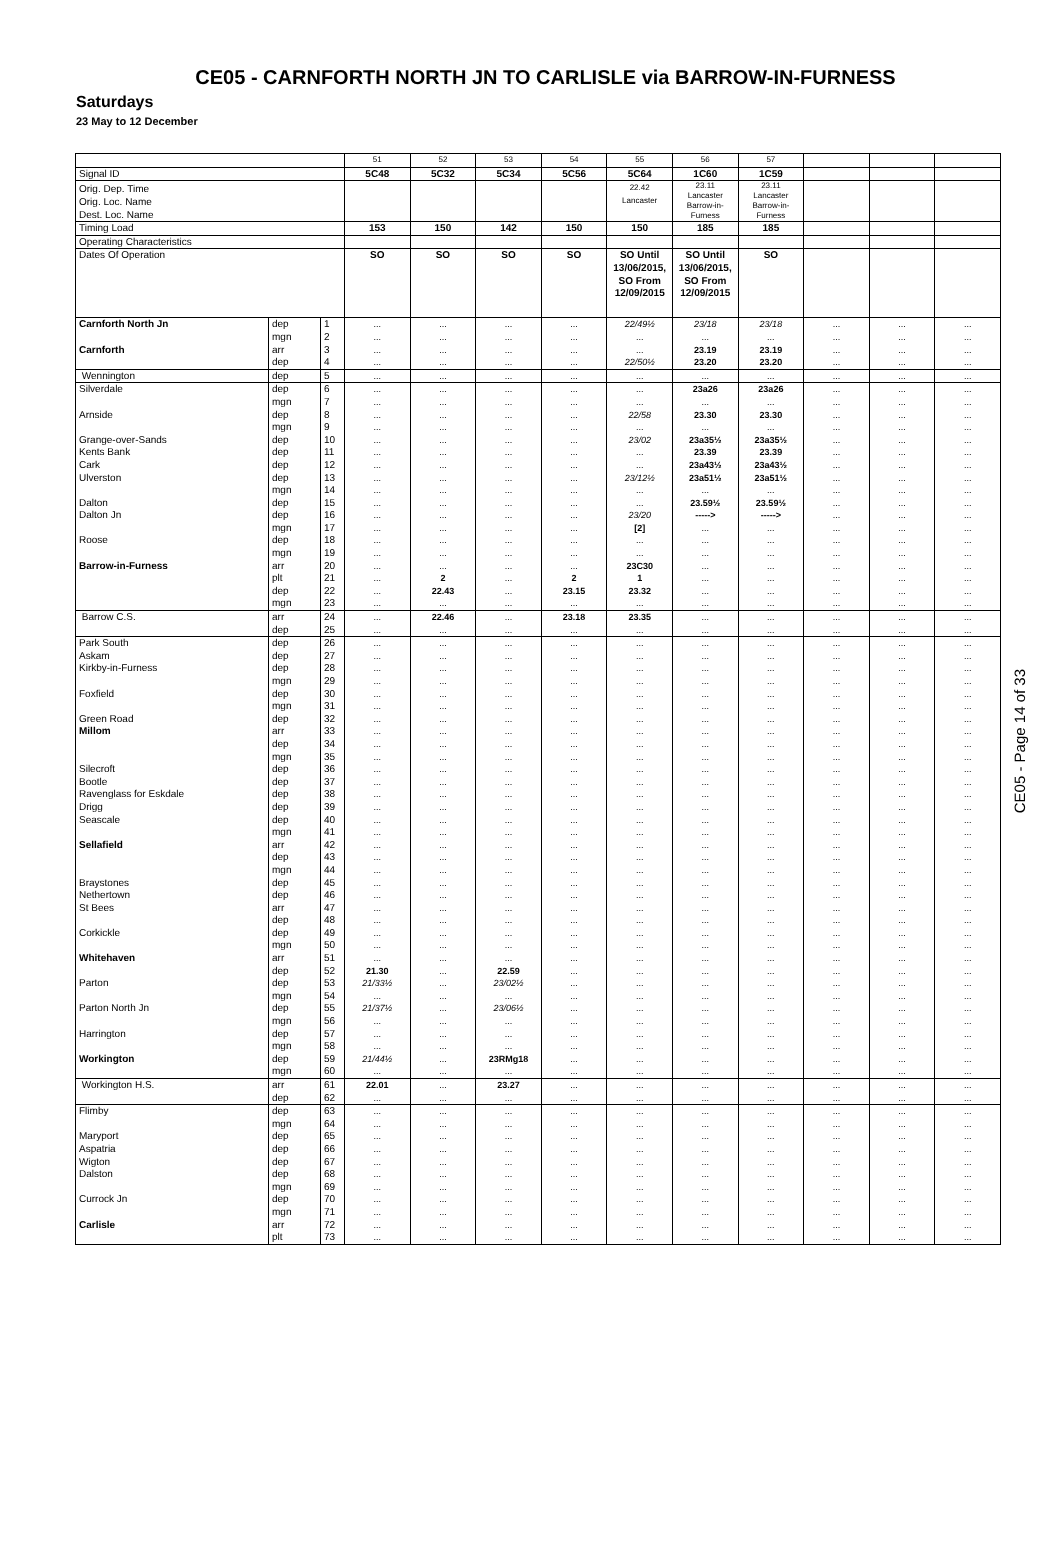CE05 - CARNFORTH NORTH JN TO CARLISLE via BARROW-IN-FURNESS
Saturdays
23 May to 12 December
| | | | 51 | 52 | 53 | 54 | 55 | 56 | 57 | | | |
| Signal ID | | | 5C48 | 5C32 | 5C34 | 5C56 | 5C64 | 1C60 | 1C59 | | | |
| Orig. Dep. Time Orig. Loc. Name Dest. Loc. Name | | | | | | | 22.42 Lancaster | 23.11 Lancaster Barrow-in- Furness | 23.11 Lancaster Barrow-in- Furness | | | |
| Timing Load | | | 153 | 150 | 142 | 150 | 150 | 185 | 185 | | | |
| Operating Characteristics | | | | | | | | | | | | |
| Dates Of Operation | | | SO | SO | SO | SO | SO Until 13/06/2015, SO From 12/09/2015 | SO Until 13/06/2015, SO From 12/09/2015 | SO | | | |
| Carnforth North Jn | dep | 1 | ... | ... | ... | ... | 22/49½ | 23/18 | 23/18 | ... | ... | ... |
| | mgn | 2 | ... | ... | ... | ... | ... | ... | ... | ... | ... | ... |
| Carnforth | arr | 3 | ... | ... | ... | ... | ... | 23.19 | 23.19 | ... | ... | ... |
| | dep | 4 | ... | ... | ... | ... | 22/50½ | 23.20 | 23.20 | ... | ... | ... |
| Wennington | dep | 5 | ... | ... | ... | ... | ... | ... | ... | ... | ... | ... |
| Silverdale | dep | 6 | ... | ... | ... | ... | ... | 23a26 | 23a26 | ... | ... | ... |
| | mgn | 7 | ... | ... | ... | ... | ... | ... | ... | ... | ... | ... |
| Arnside | dep | 8 | ... | ... | ... | ... | 22/58 | 23.30 | 23.30 | ... | ... | ... |
| | mgn | 9 | ... | ... | ... | ... | ... | ... | ... | ... | ... | ... |
| Grange-over-Sands | dep | 10 | ... | ... | ... | ... | 23/02 | 23a35½ | 23a35½ | ... | ... | ... |
| Kents Bank | dep | 11 | ... | ... | ... | ... | ... | 23.39 | 23.39 | ... | ... | ... |
| Cark | dep | 12 | ... | ... | ... | ... | ... | 23a43½ | 23a43½ | ... | ... | ... |
| Ulverston | dep | 13 | ... | ... | ... | ... | 23/12½ | 23a51½ | 23a51½ | ... | ... | ... |
| | mgn | 14 | ... | ... | ... | ... | ... | ... | ... | ... | ... | ... |
| Dalton | dep | 15 | ... | ... | ... | ... | ... | 23.59½ | 23.59½ | ... | ... | ... |
| Dalton Jn | dep | 16 | ... | ... | ... | ... | 23/20 | -----> | -----> | ... | ... | ... |
| | mgn | 17 | ... | ... | ... | ... | [2] | ... | ... | ... | ... | ... |
| Roose | dep | 18 | ... | ... | ... | ... | ... | ... | ... | ... | ... | ... |
| | mgn | 19 | ... | ... | ... | ... | ... | ... | ... | ... | ... | ... |
| Barrow-in-Furness | arr | 20 | ... | ... | ... | ... | 23C30 | ... | ... | ... | ... | ... |
| | plt | 21 | ... | 2 | ... | 2 | 1 | ... | ... | ... | ... | ... |
| | dep | 22 | ... | 22.43 | ... | 23.15 | 23.32 | ... | ... | ... | ... | ... |
| | mgn | 23 | ... | ... | ... | ... | ... | ... | ... | ... | ... | ... |
| Barrow C.S. | arr | 24 | ... | 22.46 | ... | 23.18 | 23.35 | ... | ... | ... | ... | ... |
| | dep | 25 | ... | ... | ... | ... | ... | ... | ... | ... | ... | ... |
| Park South | dep | 26 | ... | ... | ... | ... | ... | ... | ... | ... | ... | ... |
| Askam | dep | 27 | ... | ... | ... | ... | ... | ... | ... | ... | ... | ... |
| Kirkby-in-Furness | dep | 28 | ... | ... | ... | ... | ... | ... | ... | ... | ... | ... |
| | mgn | 29 | ... | ... | ... | ... | ... | ... | ... | ... | ... | ... |
| Foxfield | dep | 30 | ... | ... | ... | ... | ... | ... | ... | ... | ... | ... |
| | mgn | 31 | ... | ... | ... | ... | ... | ... | ... | ... | ... | ... |
| Green Road | dep | 32 | ... | ... | ... | ... | ... | ... | ... | ... | ... | ... |
| Millom | arr | 33 | ... | ... | ... | ... | ... | ... | ... | ... | ... | ... |
| | dep | 34 | ... | ... | ... | ... | ... | ... | ... | ... | ... | ... |
| | mgn | 35 | ... | ... | ... | ... | ... | ... | ... | ... | ... | ... |
| Silecroft | dep | 36 | ... | ... | ... | ... | ... | ... | ... | ... | ... | ... |
| Bootle | dep | 37 | ... | ... | ... | ... | ... | ... | ... | ... | ... | ... |
| Ravenglass for Eskdale | dep | 38 | ... | ... | ... | ... | ... | ... | ... | ... | ... | ... |
| Drigg | dep | 39 | ... | ... | ... | ... | ... | ... | ... | ... | ... | ... |
| Seascale | dep | 40 | ... | ... | ... | ... | ... | ... | ... | ... | ... | ... |
| | mgn | 41 | ... | ... | ... | ... | ... | ... | ... | ... | ... | ... |
| Sellafield | arr | 42 | ... | ... | ... | ... | ... | ... | ... | ... | ... | ... |
| | dep | 43 | ... | ... | ... | ... | ... | ... | ... | ... | ... | ... |
| | mgn | 44 | ... | ... | ... | ... | ... | ... | ... | ... | ... | ... |
| Braystones | dep | 45 | ... | ... | ... | ... | ... | ... | ... | ... | ... | ... |
| Nethertown | dep | 46 | ... | ... | ... | ... | ... | ... | ... | ... | ... | ... |
| St Bees | arr | 47 | ... | ... | ... | ... | ... | ... | ... | ... | ... | ... |
| | dep | 48 | ... | ... | ... | ... | ... | ... | ... | ... | ... | ... |
| Corkickle | dep | 49 | ... | ... | ... | ... | ... | ... | ... | ... | ... | ... |
| | mgn | 50 | ... | ... | ... | ... | ... | ... | ... | ... | ... | ... |
| Whitehaven | arr | 51 | ... | ... | ... | ... | ... | ... | ... | ... | ... | ... |
| | dep | 52 | 21.30 | ... | 22.59 | ... | ... | ... | ... | ... | ... | ... |
| Parton | dep | 53 | 21/33½ | ... | 23/02½ | ... | ... | ... | ... | ... | ... | ... |
| | mgn | 54 | ... | ... | ... | ... | ... | ... | ... | ... | ... | ... |
| Parton North Jn | dep | 55 | 21/37½ | ... | 23/06½ | ... | ... | ... | ... | ... | ... | ... |
| | mgn | 56 | ... | ... | ... | ... | ... | ... | ... | ... | ... | ... |
| Harrington | dep | 57 | ... | ... | ... | ... | ... | ... | ... | ... | ... | ... |
| | mgn | 58 | ... | ... | ... | ... | ... | ... | ... | ... | ... | ... |
| Workington | dep | 59 | 21/44½ | ... | 23RMg18 | ... | ... | ... | ... | ... | ... | ... |
| | mgn | 60 | ... | ... | ... | ... | ... | ... | ... | ... | ... | ... |
| Workington H.S. | arr | 61 | 22.01 | ... | 23.27 | ... | ... | ... | ... | ... | ... | ... |
| | dep | 62 | ... | ... | ... | ... | ... | ... | ... | ... | ... | ... |
| Flimby | dep | 63 | ... | ... | ... | ... | ... | ... | ... | ... | ... | ... |
| | mgn | 64 | ... | ... | ... | ... | ... | ... | ... | ... | ... | ... |
| Maryport | dep | 65 | ... | ... | ... | ... | ... | ... | ... | ... | ... | ... |
| Aspatria | dep | 66 | ... | ... | ... | ... | ... | ... | ... | ... | ... | ... |
| Wigton | dep | 67 | ... | ... | ... | ... | ... | ... | ... | ... | ... | ... |
| Dalston | dep | 68 | ... | ... | ... | ... | ... | ... | ... | ... | ... | ... |
| | mgn | 69 | ... | ... | ... | ... | ... | ... | ... | ... | ... | ... |
| Currock Jn | dep | 70 | ... | ... | ... | ... | ... | ... | ... | ... | ... | ... |
| | mgn | 71 | ... | ... | ... | ... | ... | ... | ... | ... | ... | ... |
| Carlisle | arr | 72 | ... | ... | ... | ... | ... | ... | ... | ... | ... | ... |
| | plt | 73 | ... | ... | ... | ... | ... | ... | ... | ... | ... | ... |
CE05 - Page 14 of 33